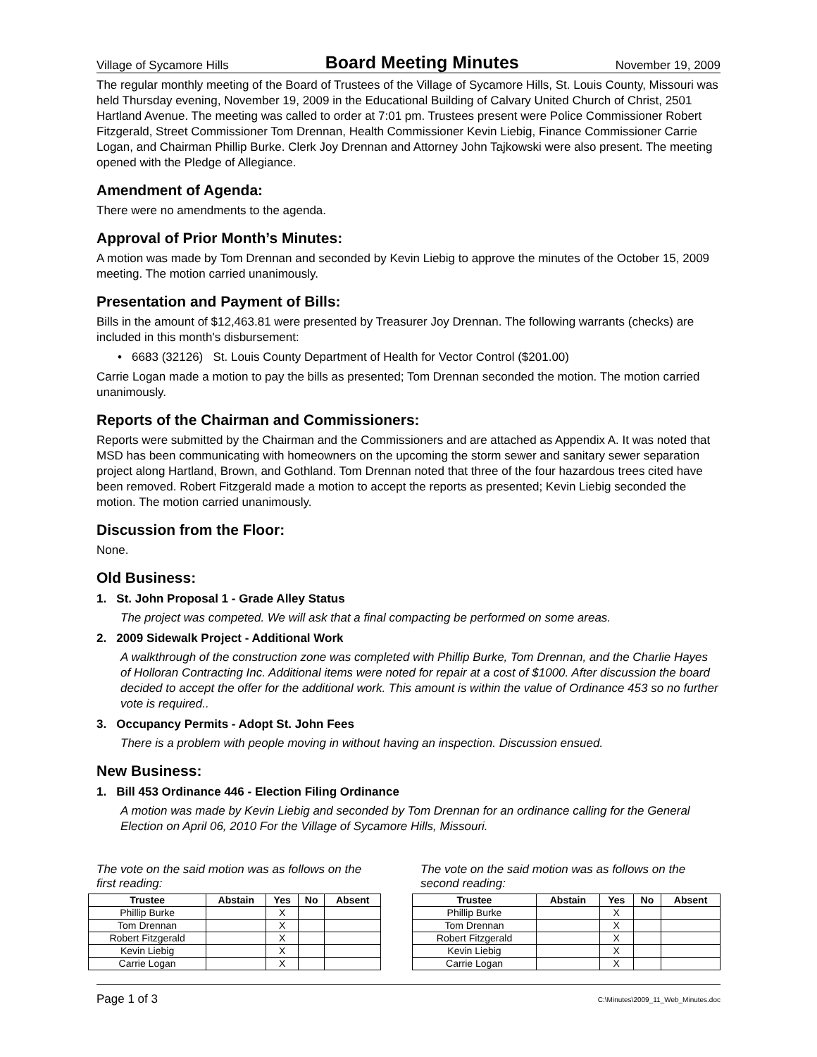Village of Sycamore Hills Board Meeting Minutes November 19, 2009
The regular monthly meeting of the Board of Trustees of the Village of Sycamore Hills, St. Louis County, Missouri was held Thursday evening, November 19, 2009 in the Educational Building of Calvary United Church of Christ, 2501 Hartland Avenue. The meeting was called to order at 7:01 pm. Trustees present were Police Commissioner Robert Fitzgerald, Street Commissioner Tom Drennan, Health Commissioner Kevin Liebig, Finance Commissioner Carrie Logan, and Chairman Phillip Burke. Clerk Joy Drennan and Attorney John Tajkowski were also present. The meeting opened with the Pledge of Allegiance.
Amendment of Agenda:
There were no amendments to the agenda.
Approval of Prior Month’s Minutes:
A motion was made by Tom Drennan and seconded by Kevin Liebig to approve the minutes of the October 15, 2009 meeting. The motion carried unanimously.
Presentation and Payment of Bills:
Bills in the amount of $12,463.81 were presented by Treasurer Joy Drennan. The following warrants (checks) are included in this month's disbursement:
• 6683 (32126) St. Louis County Department of Health for Vector Control ($201.00)
Carrie Logan made a motion to pay the bills as presented; Tom Drennan seconded the motion. The motion carried unanimously.
Reports of the Chairman and Commissioners:
Reports were submitted by the Chairman and the Commissioners and are attached as Appendix A. It was noted that MSD has been communicating with homeowners on the upcoming the storm sewer and sanitary sewer separation project along Hartland, Brown, and Gothland. Tom Drennan noted that three of the four hazardous trees cited have been removed. Robert Fitzgerald made a motion to accept the reports as presented; Kevin Liebig seconded the motion. The motion carried unanimously.
Discussion from the Floor:
None.
Old Business:
1. St. John Proposal 1 - Grade Alley Status
The project was competed. We will ask that a final compacting be performed on some areas.
2. 2009 Sidewalk Project - Additional Work
A walkthrough of the construction zone was completed with Phillip Burke, Tom Drennan, and the Charlie Hayes of Holloran Contracting Inc. Additional items were noted for repair at a cost of $1000. After discussion the board decided to accept the offer for the additional work. This amount is within the value of Ordinance 453 so no further vote is required..
3. Occupancy Permits - Adopt St. John Fees
There is a problem with people moving in without having an inspection. Discussion ensued.
New Business:
1. Bill 453 Ordinance 446 - Election Filing Ordinance
A motion was made by Kevin Liebig and seconded by Tom Drennan for an ordinance calling for the General Election on April 06, 2010 For the Village of Sycamore Hills, Missouri.
The vote on the said motion was as follows on the first reading:
| Trustee | Abstain | Yes | No | Absent |
| --- | --- | --- | --- | --- |
| Phillip Burke | | X | | |
| Tom Drennan | | X | | |
| Robert Fitzgerald | | X | | |
| Kevin Liebig | | X | | |
| Carrie Logan | | X | | |
The vote on the said motion was as follows on the second reading:
| Trustee | Abstain | Yes | No | Absent |
| --- | --- | --- | --- | --- |
| Phillip Burke | | X | | |
| Tom Drennan | | X | | |
| Robert Fitzgerald | | X | | |
| Kevin Liebig | | X | | |
| Carrie Logan | | X | | |
Page 1 of 3 C:\Minutes\2009_11_Web_Minutes.doc